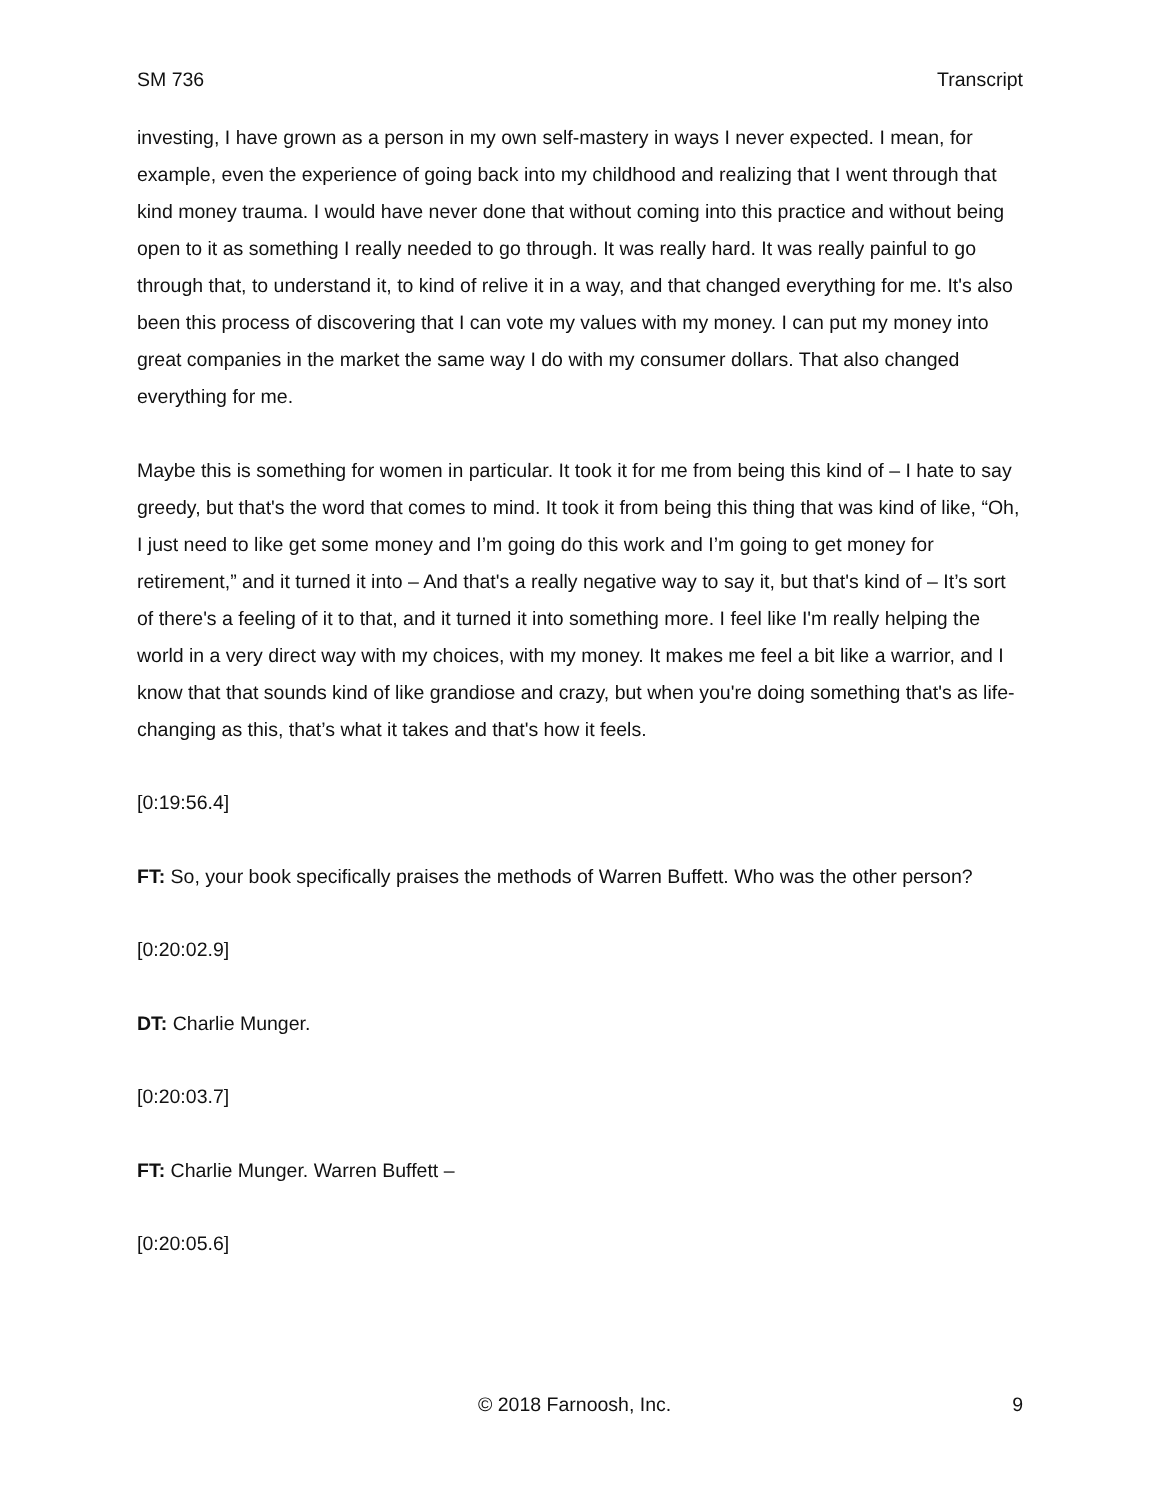SM 736 Transcript
investing, I have grown as a person in my own self-mastery in ways I never expected. I mean, for example, even the experience of going back into my childhood and realizing that I went through that kind money trauma. I would have never done that without coming into this practice and without being open to it as something I really needed to go through. It was really hard. It was really painful to go through that, to understand it, to kind of relive it in a way, and that changed everything for me. It's also been this process of discovering that I can vote my values with my money. I can put my money into great companies in the market the same way I do with my consumer dollars. That also changed everything for me.
Maybe this is something for women in particular. It took it for me from being this kind of – I hate to say greedy, but that's the word that comes to mind. It took it from being this thing that was kind of like, “Oh, I just need to like get some money and I’m going do this work and I’m going to get money for retirement,” and it turned it into – And that's a really negative way to say it, but that's kind of – It’s sort of there's a feeling of it to that, and it turned it into something more. I feel like I'm really helping the world in a very direct way with my choices, with my money. It makes me feel a bit like a warrior, and I know that that sounds kind of like grandiose and crazy, but when you're doing something that's as life-changing as this, that’s what it takes and that's how it feels.
[0:19:56.4]
FT: So, your book specifically praises the methods of Warren Buffett. Who was the other person?
[0:20:02.9]
DT: Charlie Munger.
[0:20:03.7]
FT: Charlie Munger. Warren Buffett –
[0:20:05.6]
© 2018 Farnoosh, Inc. 9